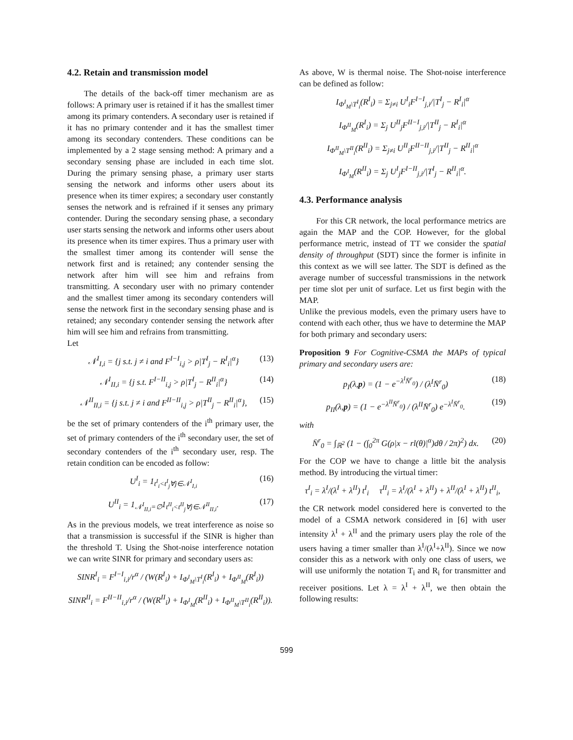4.2. Retain and transmission model
The details of the back-off timer mechanism are as follows: A primary user is retained if it has the smallest timer among its primary contenders. A secondary user is retained if it has no primary contender and it has the smallest timer among its secondary contenders. These conditions can be implemented by a 2 stage sensing method: A primary and a secondary sensing phase are included in each time slot. During the primary sensing phase, a primary user starts sensing the network and informs other users about its presence when its timer expires; a secondary user constantly senses the network and is refrained if it senses any primary contender. During the secondary sensing phase, a secondary user starts sensing the network and informs other users about its presence when its timer expires. Thus a primary user with the smallest timer among its contender will sense the network first and is retained; any contender sensing the network after him will see him and refrains from transmitting. A secondary user with no primary contender and the smallest timer among its secondary contenders will sense the network first in the secondary sensing phase and is retained; any secondary contender sensing the network after him will see him and refrains from transmitting.
Let
𝒩<sup>I</sup><sub>I,i</sub> = {j s.t. j ≠ i and F<sup>I−I</sup><sub>i,j</sub> > ρ|T<sup>I</sup><sub>j</sub> − R<sup>I</sup><sub>i</sub>|<sup>α</sup>} (13)
𝒩<sup>I</sup><sub>II,i</sub> = {j s.t. F<sup>I−II</sup><sub>i,j</sub> > ρ|T<sup>I</sup><sub>j</sub> − R<sup>II</sup><sub>i</sub>|<sup>α</sup>} (14)
𝒩<sup>II</sup><sub>II,i</sub> = {j s.t. j ≠ i and F<sup>II−II</sup><sub>i,j</sub> > ρ|T<sup>II</sup><sub>j</sub> − R<sup>II</sup><sub>i</sub>|<sup>α</sup>}, (15)
be the set of primary contenders of the i<sup>th</sup> primary user, the set of primary contenders of the i<sup>th</sup> secondary user, the set of secondary contenders of the i<sup>th</sup> secondary user, resp. The retain condition can be encoded as follow:
U<sup>I</sup><sub>i</sub> = 1<sub>t<sup>I</sup><sub>i</sub><t<sup>I</sup><sub>j</sub>∀j∈𝒩<sup>I</sup><sub>I,i</sub></sub> (16)
U<sup>II</sup><sub>i</sub> = 1<sub>𝒩<sup>I</sup><sub>II,i</sub>=∅</sub>1<sub>t<sup>II</sup><sub>i</sub><t<sup>II</sup><sub>j</sub>∀j∈𝒩<sup>II</sup><sub>II,i</sub></sub>. (17)
As in the previous models, we treat interference as noise so that a transmission is successful if the SINR is higher than the threshold T. Using the Shot-noise interference notation we can write SINR for primary and secondary users as:
SINR<sup>I</sup><sub>i</sub> = F<sup>I−I</sup><sub>i,i</sub>/r<sup>α</sup> / (W(R<sup>I</sup><sub>i</sub>) + I<sub>Φ<sup>I</sup><sub>M</sub>\T<sup>I</sup><sub>i</sub></sub>(R<sup>I</sup><sub>i</sub>) + I<sub>Φ<sup>II</sup><sub>M</sub></sub>(R<sup>I</sup><sub>i</sub>))
SINR<sup>II</sup><sub>i</sub> = F<sup>II−II</sup><sub>i,i</sub>/r<sup>α</sup> / (W(R<sup>II</sup><sub>i</sub>) + I<sub>Φ<sup>I</sup><sub>M</sub></sub>(R<sup>II</sup><sub>i</sub>) + I<sub>Φ<sup>II</sup><sub>M</sub>\T<sup>II</sup><sub>i</sub></sub>(R<sup>II</sup><sub>i</sub>)).
As above, W is thermal noise. The Shot-noise interference can be defined as follow:
I<sub>Φ<sup>I</sup><sub>M</sub>\T<sup>I</sup><sub>i</sub></sub>(R<sup>I</sup><sub>i</sub>) = Σ<sub>j≠i</sub> U<sup>I</sup><sub>i</sub>F<sup>I−I</sup><sub>j,i</sub>/|T<sup>I</sup><sub>j</sub> − R<sup>I</sup><sub>i</sub>|<sup>α</sup>
I<sub>Φ<sup>II</sup><sub>M</sub></sub>(R<sup>I</sup><sub>i</sub>) = Σ<sub>j</sub> U<sup>II</sup><sub>j</sub>F<sup>II−I</sup><sub>j,i</sub>/|T<sup>II</sup><sub>j</sub> − R<sup>I</sup><sub>i</sub>|<sup>α</sup>
I<sub>Φ<sup>II</sup><sub>M</sub>\T<sup>II</sup><sub>i</sub></sub>(R<sup>II</sup><sub>i</sub>) = Σ<sub>j≠i</sub> U<sup>II</sup><sub>i</sub>F<sup>II−II</sup><sub>j,i</sub>/|T<sup>II</sup><sub>j</sub> − R<sup>II</sup><sub>i</sub>|<sup>α</sup>
I<sub>Φ<sup>I</sup><sub>M</sub></sub>(R<sup>II</sup><sub>i</sub>) = Σ<sub>j</sub> U<sup>I</sup><sub>j</sub>F<sup>I−II</sup><sub>j,i</sub>/|T<sup>I</sup><sub>j</sub> − R<sup>II</sup><sub>i</sub>|<sup>α</sup>.
4.3. Performance analysis
For this CR network, the local performance metrics are again the MAP and the COP. However, for the global performance metric, instead of TT we consider the spatial density of throughput (SDT) since the former is infinite in this context as we will see latter. The SDT is defined as the average number of successful transmissions in the network per time slot per unit of surface. Let us first begin with the MAP.
Unlike the previous models, even the primary users have to contend with each other, thus we have to determine the MAP for both primary and secondary users:
Proposition 9 For Cognitive-CSMA the MAPs of typical primary and secondary users are:
p<sub>I</sub>(λ,p) = (1 − e<sup>−λ<sup>I</sup>N̄<sup>r</sup><sub>0</sub></sup>) / (λ<sup>I</sup>N̄<sup>r</sup><sub>0</sub>) (18)
p<sub>II</sub>(λ,p) = (1 − e<sup>−λ<sup>II</sup>N̄<sup>r</sup><sub>0</sub></sup>) / (λ<sup>II</sup>N̄<sup>r</sup><sub>0</sub>) e<sup>−λ<sup>I</sup>N̄<sup>r</sup><sub>0</sub></sup>. (19)
with
N̄<sup>r</sup><sub>0</sub> = ∫<sub>ℝ<sup>2</sup></sub> (1 − (∫<sub>0</sub><sup>2π</sup> G(ρ|x − rl(θ)|<sup>α</sup>)dθ / 2π)<sup>2</sup>) dx. (20)
For the COP we have to change a little bit the analysis method. By introducing the virtual timer:
τ<sup>I</sup><sub>i</sub> = λ<sup>I</sup>/(λ<sup>I</sup> + λ<sup>II</sup>) t<sup>I</sup><sub>i</sub> τ<sup>II</sup><sub>i</sub> = λ<sup>I</sup>/(λ<sup>I</sup> + λ<sup>II</sup>) + λ<sup>II</sup>/(λ<sup>I</sup> + λ<sup>II</sup>) t<sup>II</sup><sub>i</sub>,
the CR network model considered here is converted to the model of a CSMA network considered in [6] with user intensity λ<sup>I</sup> + λ<sup>II</sup> and the primary users play the role of the users having a timer smaller than λ<sup>I</sup>/(λ<sup>I</sup>+λ<sup>II</sup>). Since we now consider this as a network with only one class of users, we will use uniformly the notation T<sub>i</sub> and R<sub>i</sub> for transmitter and receiver positions. Let λ = λ<sup>I</sup> + λ<sup>II</sup>, we then obtain the following results:
599